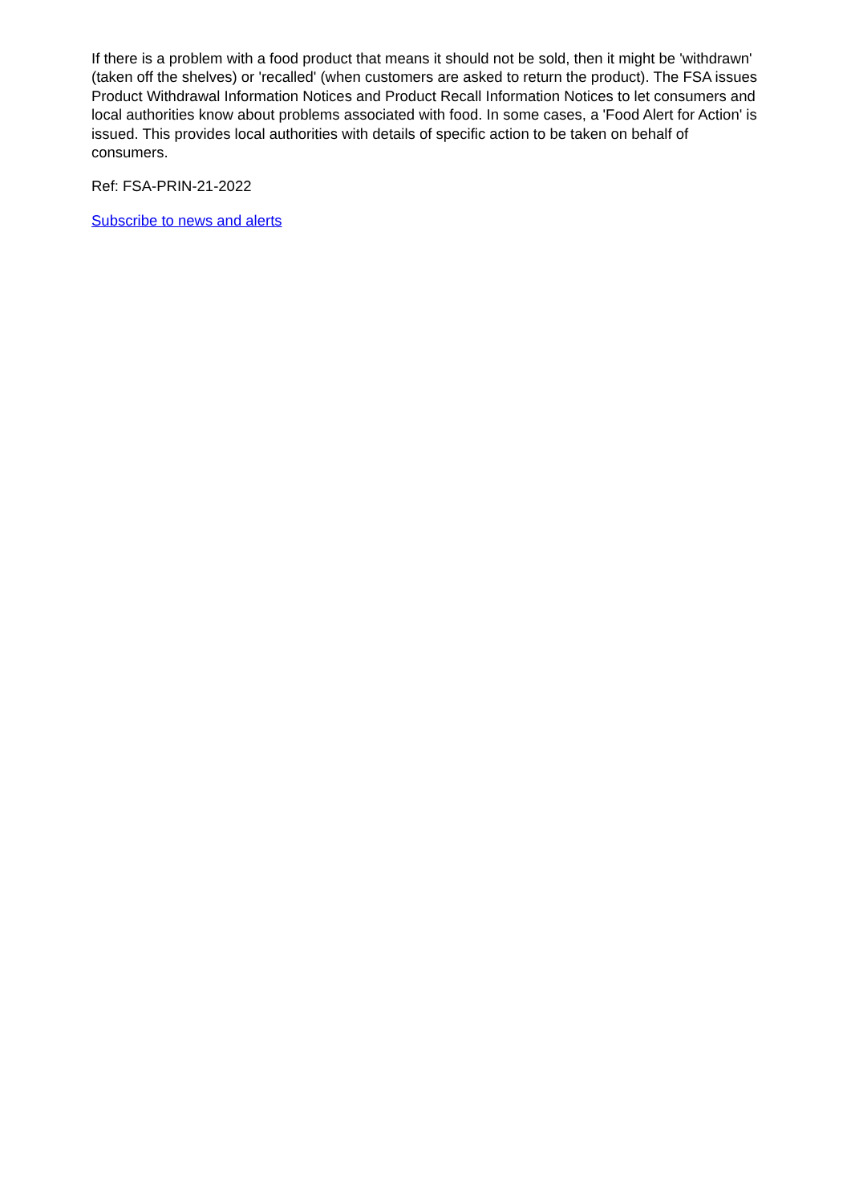If there is a problem with a food product that means it should not be sold, then it might be 'withdrawn' (taken off the shelves) or 'recalled' (when customers are asked to return the product). The FSA issues Product Withdrawal Information Notices and Product Recall Information Notices to let consumers and local authorities know about problems associated with food. In some cases, a 'Food Alert for Action' is issued. This provides local authorities with details of specific action to be taken on behalf of consumers.
Ref: FSA-PRIN-21-2022
Subscribe to news and alerts